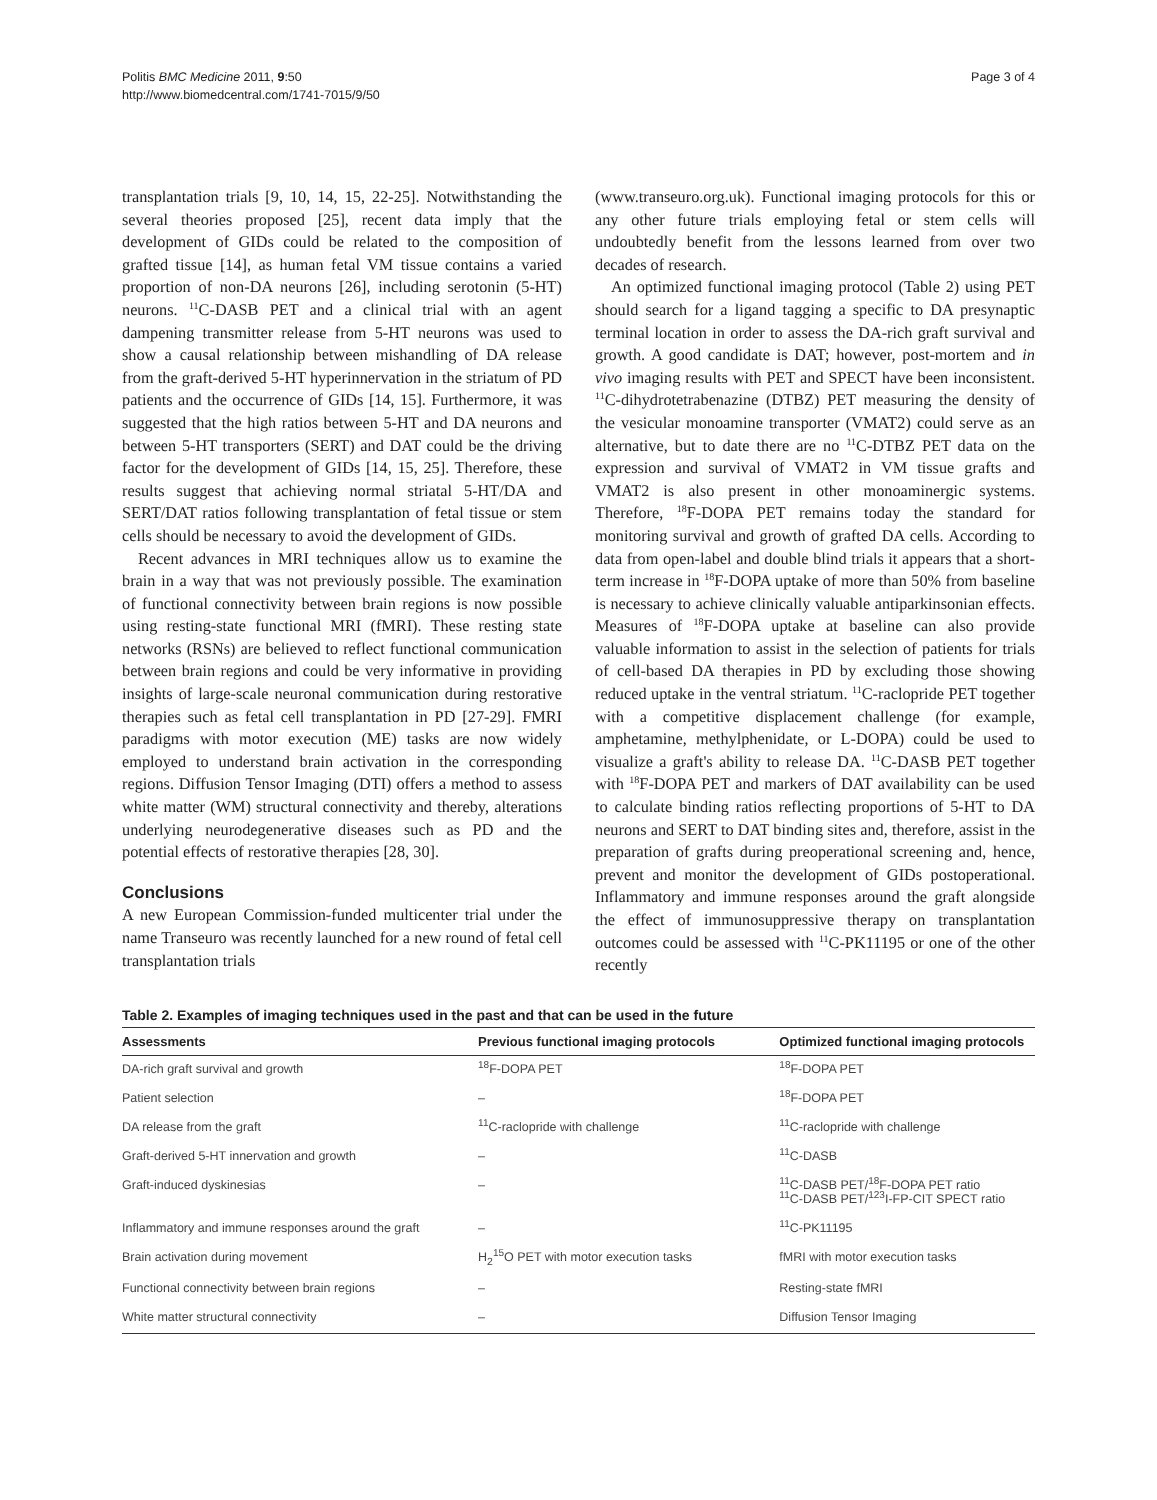Politis BMC Medicine 2011, 9:50
http://www.biomedcentral.com/1741-7015/9/50
Page 3 of 4
transplantation trials [9, 10, 14, 15, 22-25]. Notwithstanding the several theories proposed [25], recent data imply that the development of GIDs could be related to the composition of grafted tissue [14], as human fetal VM tissue contains a varied proportion of non-DA neurons [26], including serotonin (5-HT) neurons. <sup>11</sup>C-DASB PET and a clinical trial with an agent dampening transmitter release from 5-HT neurons was used to show a causal relationship between mishandling of DA release from the graft-derived 5-HT hyperinnervation in the striatum of PD patients and the occurrence of GIDs [14, 15]. Furthermore, it was suggested that the high ratios between 5-HT and DA neurons and between 5-HT transporters (SERT) and DAT could be the driving factor for the development of GIDs [14, 15, 25]. Therefore, these results suggest that achieving normal striatal 5-HT/DA and SERT/DAT ratios following transplantation of fetal tissue or stem cells should be necessary to avoid the development of GIDs.
Recent advances in MRI techniques allow us to examine the brain in a way that was not previously possible. The examination of functional connectivity between brain regions is now possible using resting-state functional MRI (fMRI). These resting state networks (RSNs) are believed to reflect functional communication between brain regions and could be very informative in providing insights of large-scale neuronal communication during restorative therapies such as fetal cell transplantation in PD [27-29]. FMRI paradigms with motor execution (ME) tasks are now widely employed to understand brain activation in the corresponding regions. Diffusion Tensor Imaging (DTI) offers a method to assess white matter (WM) structural connectivity and thereby, alterations underlying neurodegenerative diseases such as PD and the potential effects of restorative therapies [28, 30].
Conclusions
A new European Commission-funded multicenter trial under the name Transeuro was recently launched for a new round of fetal cell transplantation trials
(www.transeuro.org.uk). Functional imaging protocols for this or any other future trials employing fetal or stem cells will undoubtedly benefit from the lessons learned from over two decades of research.
An optimized functional imaging protocol (Table 2) using PET should search for a ligand tagging a specific to DA presynaptic terminal location in order to assess the DA-rich graft survival and growth. A good candidate is DAT; however, post-mortem and in vivo imaging results with PET and SPECT have been inconsistent. <sup>11</sup>C-dihydrotetrabenazine (DTBZ) PET measuring the density of the vesicular monoamine transporter (VMAT2) could serve as an alternative, but to date there are no <sup>11</sup>C-DTBZ PET data on the expression and survival of VMAT2 in VM tissue grafts and VMAT2 is also present in other monoaminergic systems. Therefore, <sup>18</sup>F-DOPA PET remains today the standard for monitoring survival and growth of grafted DA cells. According to data from open-label and double blind trials it appears that a short-term increase in <sup>18</sup>F-DOPA uptake of more than 50% from baseline is necessary to achieve clinically valuable antiparkinsonian effects. Measures of <sup>18</sup>F-DOPA uptake at baseline can also provide valuable information to assist in the selection of patients for trials of cell-based DA therapies in PD by excluding those showing reduced uptake in the ventral striatum. <sup>11</sup>C-raclopride PET together with a competitive displacement challenge (for example, amphetamine, methylphenidate, or L-DOPA) could be used to visualize a graft's ability to release DA. <sup>11</sup>C-DASB PET together with <sup>18</sup>F-DOPA PET and markers of DAT availability can be used to calculate binding ratios reflecting proportions of 5-HT to DA neurons and SERT to DAT binding sites and, therefore, assist in the preparation of grafts during preoperational screening and, hence, prevent and monitor the development of GIDs postoperational. Inflammatory and immune responses around the graft alongside the effect of immunosuppressive therapy on transplantation outcomes could be assessed with <sup>11</sup>C-PK11195 or one of the other recently
Table 2. Examples of imaging techniques used in the past and that can be used in the future
| Assessments | Previous functional imaging protocols | Optimized functional imaging protocols |
| --- | --- | --- |
| DA-rich graft survival and growth | <sup>18</sup>F-DOPA PET | <sup>18</sup>F-DOPA PET |
| Patient selection | – | <sup>18</sup>F-DOPA PET |
| DA release from the graft | <sup>11</sup>C-raclopride with challenge | <sup>11</sup>C-raclopride with challenge |
| Graft-derived 5-HT innervation and growth | – | <sup>11</sup>C-DASB |
| Graft-induced dyskinesias | – | <sup>11</sup>C-DASB PET/<sup>18</sup>F-DOPA PET ratio <sup>11</sup>C-DASB PET/<sup>123</sup>I-FP-CIT SPECT ratio |
| Inflammatory and immune responses around the graft | – | <sup>11</sup>C-PK11195 |
| Brain activation during movement | H<sub>2</sub><sup>15</sup>O PET with motor execution tasks | fMRI with motor execution tasks |
| Functional connectivity between brain regions | – | Resting-state fMRI |
| White matter structural connectivity | – | Diffusion Tensor Imaging |